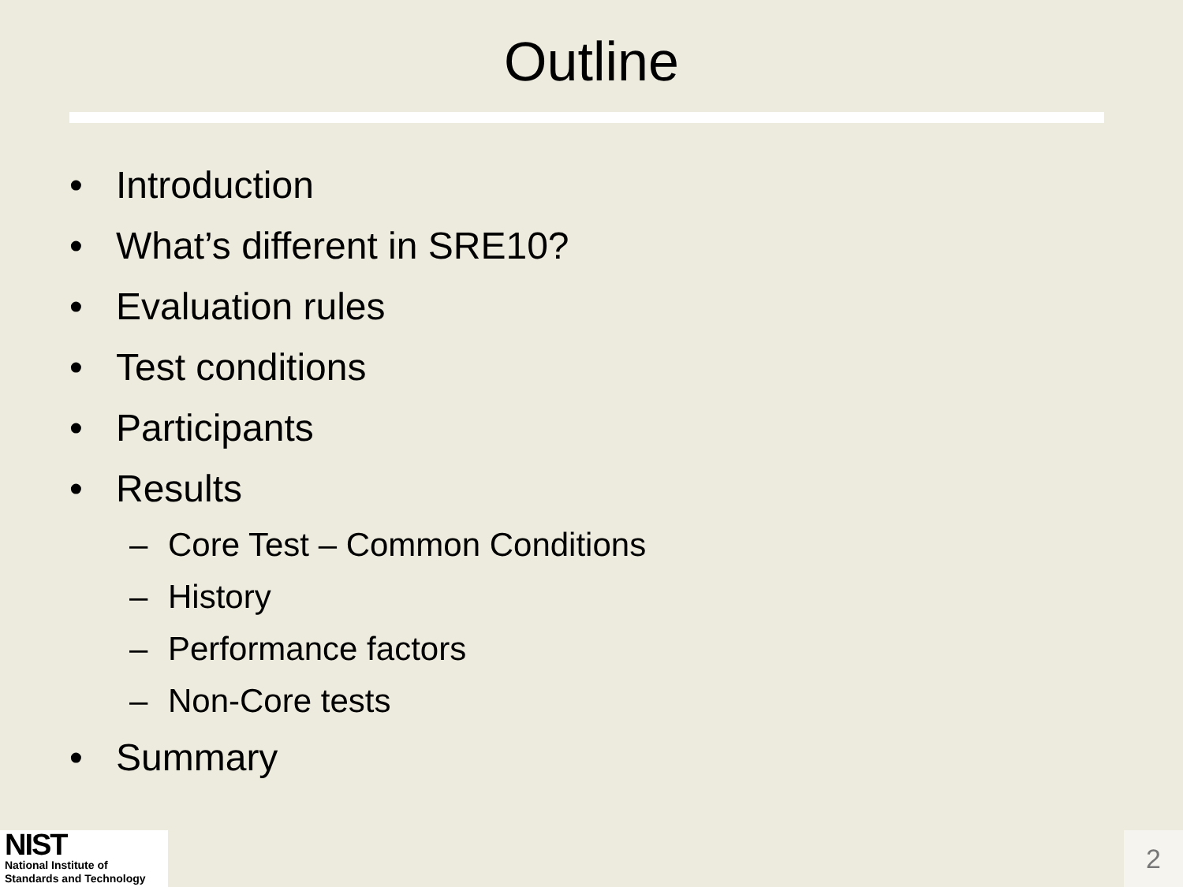Outline
• Introduction
• What’s different in SRE10?
• Evaluation rules
• Test conditions
• Participants
• Results
– Core Test – Common Conditions
– History
– Performance factors
– Non-Core tests
• Summary
NIST
National Institute of
Standards and Technology
2